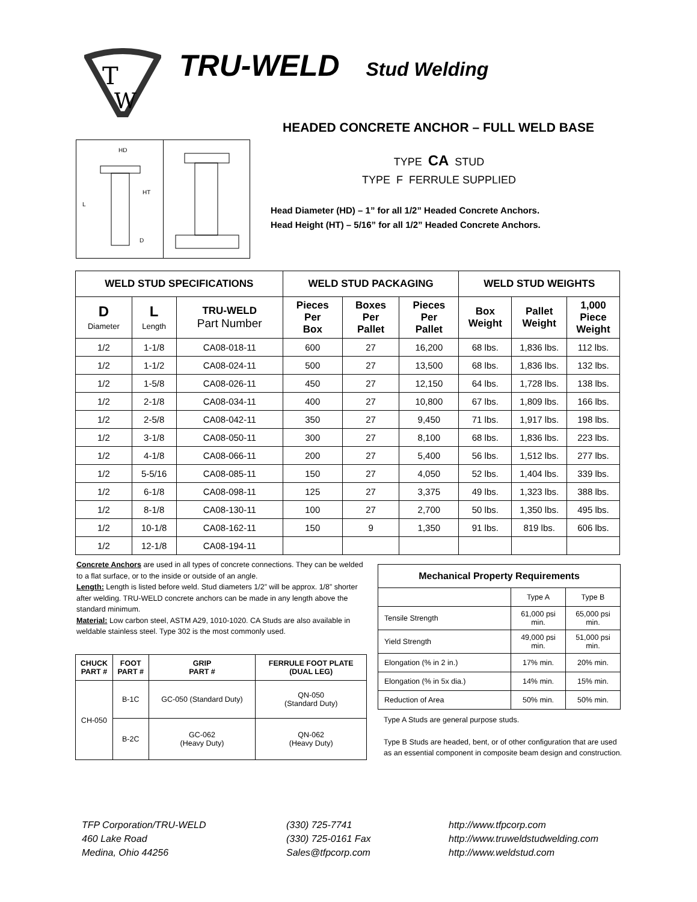T
W
TRU-WELD Stud Welding
HEADED CONCRETE ANCHOR – FULL WELD BASE
HD
L
HT
D
TYPE CA STUD
TYPE F FERRULE SUPPLIED
Head Diameter (HD) – 1” for all 1/2” Headed Concrete Anchors.
Head Height (HT) – 5/16” for all 1/2” Headed Concrete Anchors.
| WELD STUD SPECIFICATIONS | | | WELD STUD PACKAGING | | | WELD STUD WEIGHTS | | |
| --- | --- | --- | --- | --- | --- | --- | --- | --- |
| D Diameter | L Length | TRU-WELD Part Number | Pieces Per Box | Boxes Per Pallet | Pieces Per Pallet | Box Weight | Pallet Weight | 1,000 Piece Weight |
| 1/2 | 1-1/8 | CA08-018-11 | 600 | 27 | 16,200 | 68 lbs. | 1,836 lbs. | 112 lbs. |
| 1/2 | 1-1/2 | CA08-024-11 | 500 | 27 | 13,500 | 68 lbs. | 1,836 lbs. | 132 lbs. |
| 1/2 | 1-5/8 | CA08-026-11 | 450 | 27 | 12,150 | 64 lbs. | 1,728 lbs. | 138 lbs. |
| 1/2 | 2-1/8 | CA08-034-11 | 400 | 27 | 10,800 | 67 lbs. | 1,809 lbs. | 166 lbs. |
| 1/2 | 2-5/8 | CA08-042-11 | 350 | 27 | 9,450 | 71 lbs. | 1,917 lbs. | 198 lbs. |
| 1/2 | 3-1/8 | CA08-050-11 | 300 | 27 | 8,100 | 68 lbs. | 1,836 lbs. | 223 lbs. |
| 1/2 | 4-1/8 | CA08-066-11 | 200 | 27 | 5,400 | 56 lbs. | 1,512 lbs. | 277 lbs. |
| 1/2 | 5-5/16 | CA08-085-11 | 150 | 27 | 4,050 | 52 lbs. | 1,404 lbs. | 339 lbs. |
| 1/2 | 6-1/8 | CA08-098-11 | 125 | 27 | 3,375 | 49 lbs. | 1,323 lbs. | 388 lbs. |
| 1/2 | 8-1/8 | CA08-130-11 | 100 | 27 | 2,700 | 50 lbs. | 1,350 lbs. | 495 lbs. |
| 1/2 | 10-1/8 | CA08-162-11 | 150 | 9 | 1,350 | 91 lbs. | 819 lbs. | 606 lbs. |
| 1/2 | 12-1/8 | CA08-194-11 | | | | | | |
Concrete Anchors are used in all types of concrete connections. They can be welded to a flat surface, or to the inside or outside of an angle.
Length: Length is listed before weld. Stud diameters 1/2” will be approx. 1/8” shorter after welding. TRU-WELD concrete anchors can be made in any length above the standard minimum.
Material: Low carbon steel, ASTM A29, 1010-1020. CA Studs are also available in weldable stainless steel. Type 302 is the most commonly used.
| CHUCK PART # | FOOT PART # | GRIP PART # | FERRULE FOOT PLATE (DUAL LEG) |
| --- | --- | --- | --- |
| CH-050 | B-1C | GC-050 (Standard Duty) | QN-050 (Standard Duty) |
| | B-2C | GC-062 (Heavy Duty) | QN-062 (Heavy Duty) |
| Mechanical Property Requirements | | |
| --- | --- | --- |
| | Type A | Type B |
| Tensile Strength | 61,000 psi min. | 65,000 psi min. |
| Yield Strength | 49,000 psi min. | 51,000 psi min. |
| Elongation (% in 2 in.) | 17% min. | 20% min. |
| Elongation (% in 5x dia.) | 14% min. | 15% min. |
| Reduction of Area | 50% min. | 50% min. |
Type A Studs are general purpose studs.
Type B Studs are headed, bent, or of other configuration that are used as an essential component in composite beam design and construction.
TFP Corporation/TRU-WELD
460 Lake Road
Medina, Ohio 44256
(330) 725-7741
(330) 725-0161 Fax
Sales@tfpcorp.com
http://www.tfpcorp.com
http://www.truweldstudwelding.com
http://www.weldstud.com